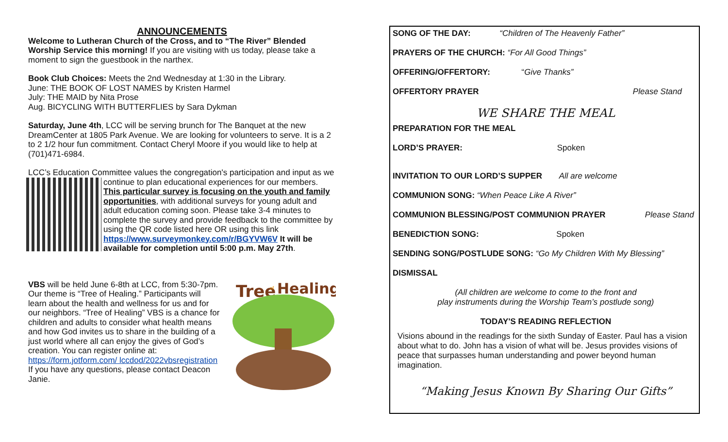ANNOUNCEMENTS
Welcome to Lutheran Church of the Cross, and to “The River” Blended Worship Service this morning! If you are visiting with us today, please take a moment to sign the guestbook in the narthex.
Book Club Choices: Meets the 2nd Wednesday at 1:30 in the Library.
June: THE BOOK OF LOST NAMES by Kristen Harmel
July: THE MAID by Nita Prose
Aug. BICYCLING WITH BUTTERFLIES by Sara Dykman
Saturday, June 4th, LCC will be serving brunch for The Banquet at the new DreamCenter at 1805 Park Avenue. We are looking for volunteers to serve. It is a 2 to 2 1/2 hour fun commitment. Contact Cheryl Moore if you would like to help at (701)471-6984.
LCC’s Education Committee values the congregation's participation and input as we continue to plan educational experiences for our members. This particular survey is focusing on the youth and family opportunities, with additional surveys for young adult and adult education coming soon. Please take 3-4 minutes to complete the survey and provide feedback to the committee by using the QR code listed here OR using this link https://www.surveymonkey.com/r/BGYVW6V It will be available for completion until 5:00 p.m. May 27th.
Tree
Healing
of
VBS will be held June 6-8th at LCC, from 5:30-7pm. Our theme is “Tree of Healing.” Participants will learn about the health and wellness for us and for our neighbors. “Tree of Healing” VBS is a chance for children and adults to consider what health means and how God invites us to share in the building of a just world where all can enjoy the gives of God’s creation. You can register online at: https://form.jotform.com/ lccdod/2022vbsregistration If you have any questions, please contact Deacon Janie.
SONG OF THE DAY: “Children of The Heavenly Father”
PRAYERS OF THE CHURCH: “For All Good Things”
OFFERING/OFFERTORY: “Give Thanks”
OFFERTORY PRAYER Please Stand
WE SHARE THE MEAL
PREPARATION FOR THE MEAL
LORD’S PRAYER: Spoken
INVITATION TO OUR LORD’S SUPPER All are welcome
COMMUNION SONG: “When Peace Like A River”
COMMUNION BLESSING/POST COMMUNION PRAYER Please Stand
BENEDICTION SONG: Spoken
SENDING SONG/POSTLUDE SONG: “Go My Children With My Blessing”
DISMISSAL
(All children are welcome to come to the front and
play instruments during the Worship Team’s postlude song)
TODAY'S READING REFLECTION
Visions abound in the readings for the sixth Sunday of Easter. Paul has a vision about what to do. John has a vision of what will be. Jesus provides visions of peace that surpasses human understanding and power beyond human imagination.
“Making Jesus Known By Sharing Our Gifts”